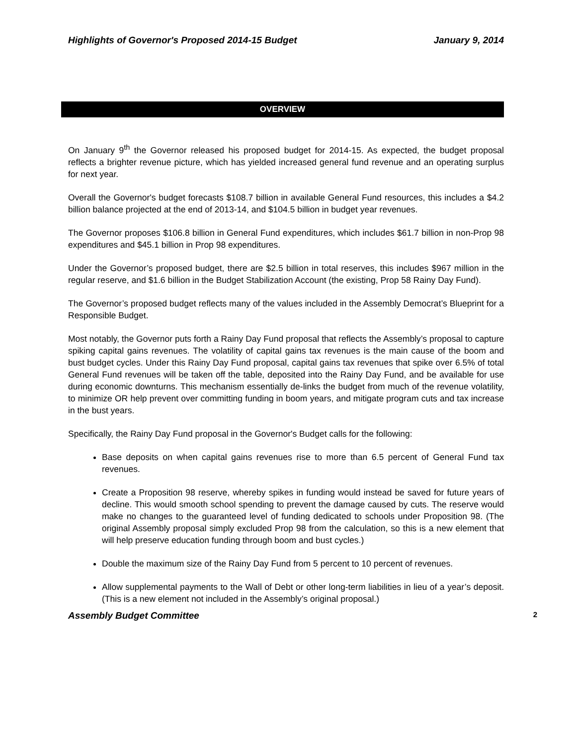Highlights of Governor's Proposed 2014-15 Budget January 9, 2014
OVERVIEW
On January 9<sup>th</sup> the Governor released his proposed budget for 2014-15. As expected, the budget proposal reflects a brighter revenue picture, which has yielded increased general fund revenue and an operating surplus for next year.
Overall the Governor's budget forecasts $108.7 billion in available General Fund resources, this includes a $4.2 billion balance projected at the end of 2013-14, and $104.5 billion in budget year revenues.
The Governor proposes $106.8 billion in General Fund expenditures, which includes $61.7 billion in non-Prop 98 expenditures and $45.1 billion in Prop 98 expenditures.
Under the Governor’s proposed budget, there are $2.5 billion in total reserves, this includes $967 million in the regular reserve, and $1.6 billion in the Budget Stabilization Account (the existing, Prop 58 Rainy Day Fund).
The Governor’s proposed budget reflects many of the values included in the Assembly Democrat’s Blueprint for a Responsible Budget.
Most notably, the Governor puts forth a Rainy Day Fund proposal that reflects the Assembly’s proposal to capture spiking capital gains revenues. The volatility of capital gains tax revenues is the main cause of the boom and bust budget cycles. Under this Rainy Day Fund proposal, capital gains tax revenues that spike over 6.5% of total General Fund revenues will be taken off the table, deposited into the Rainy Day Fund, and be available for use during economic downturns. This mechanism essentially de-links the budget from much of the revenue volatility, to minimize OR help prevent over committing funding in boom years, and mitigate program cuts and tax increase in the bust years.
Specifically, the Rainy Day Fund proposal in the Governor's Budget calls for the following:
Base deposits on when capital gains revenues rise to more than 6.5 percent of General Fund tax revenues.
Create a Proposition 98 reserve, whereby spikes in funding would instead be saved for future years of decline. This would smooth school spending to prevent the damage caused by cuts. The reserve would make no changes to the guaranteed level of funding dedicated to schools under Proposition 98. (The original Assembly proposal simply excluded Prop 98 from the calculation, so this is a new element that will help preserve education funding through boom and bust cycles.)
Double the maximum size of the Rainy Day Fund from 5 percent to 10 percent of revenues.
Allow supplemental payments to the Wall of Debt or other long-term liabilities in lieu of a year’s deposit. (This is a new element not included in the Assembly’s original proposal.)
Assembly Budget Committee 2